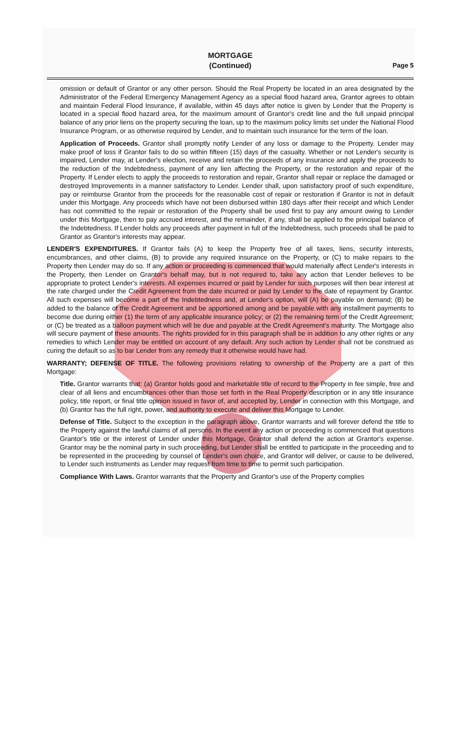MORTGAGE
(Continued)
Page 5
omission or default of Grantor or any other person. Should the Real Property be located in an area designated by the Administrator of the Federal Emergency Management Agency as a special flood hazard area, Grantor agrees to obtain and maintain Federal Flood Insurance, if available, within 45 days after notice is given by Lender that the Property is located in a special flood hazard area, for the maximum amount of Grantor's credit line and the full unpaid principal balance of any prior liens on the property securing the loan, up to the maximum policy limits set under the National Flood Insurance Program, or as otherwise required by Lender, and to maintain such insurance for the term of the loan.
Application of Proceeds. Grantor shall promptly notify Lender of any loss or damage to the Property. Lender may make proof of loss if Grantor fails to do so within fifteen (15) days of the casualty. Whether or not Lender's security is impaired, Lender may, at Lender's election, receive and retain the proceeds of any insurance and apply the proceeds to the reduction of the Indebtedness, payment of any lien affecting the Property, or the restoration and repair of the Property. If Lender elects to apply the proceeds to restoration and repair, Grantor shall repair or replace the damaged or destroyed Improvements in a manner satisfactory to Lender. Lender shall, upon satisfactory proof of such expenditure, pay or reimburse Grantor from the proceeds for the reasonable cost of repair or restoration if Grantor is not in default under this Mortgage. Any proceeds which have not been disbursed within 180 days after their receipt and which Lender has not committed to the repair or restoration of the Property shall be used first to pay any amount owing to Lender under this Mortgage, then to pay accrued interest, and the remainder, if any, shall be applied to the principal balance of the Indebtedness. If Lender holds any proceeds after payment in full of the Indebtedness, such proceeds shall be paid to Grantor as Grantor's interests may appear.
LENDER'S EXPENDITURES. If Grantor fails (A) to keep the Property free of all taxes, liens, security interests, encumbrances, and other claims, (B) to provide any required insurance on the Property, or (C) to make repairs to the Property then Lender may do so. If any action or proceeding is commenced that would materially affect Lender's interests in the Property, then Lender on Grantor's behalf may, but is not required to, take any action that Lender believes to be appropriate to protect Lender's interests. All expenses incurred or paid by Lender for such purposes will then bear interest at the rate charged under the Credit Agreement from the date incurred or paid by Lender to the date of repayment by Grantor. All such expenses will become a part of the Indebtedness and, at Lender's option, will (A) be payable on demand; (B) be added to the balance of the Credit Agreement and be apportioned among and be payable with any installment payments to become due during either (1) the term of any applicable insurance policy; or (2) the remaining term of the Credit Agreement; or (C) be treated as a balloon payment which will be due and payable at the Credit Agreement's maturity. The Mortgage also will secure payment of these amounts. The rights provided for in this paragraph shall be in addition to any other rights or any remedies to which Lender may be entitled on account of any default. Any such action by Lender shall not be construed as curing the default so as to bar Lender from any remedy that it otherwise would have had.
WARRANTY; DEFENSE OF TITLE. The following provisions relating to ownership of the Property are a part of this Mortgage:
Title. Grantor warrants that: (a) Grantor holds good and marketable title of record to the Property in fee simple, free and clear of all liens and encumbrances other than those set forth in the Real Property description or in any title insurance policy, title report, or final title opinion issued in favor of, and accepted by, Lender in connection with this Mortgage, and (b) Grantor has the full right, power, and authority to execute and deliver this Mortgage to Lender.
Defense of Title. Subject to the exception in the paragraph above, Grantor warrants and will forever defend the title to the Property against the lawful claims of all persons. In the event any action or proceeding is commenced that questions Grantor's title or the interest of Lender under this Mortgage, Grantor shall defend the action at Grantor's expense. Grantor may be the nominal party in such proceeding, but Lender shall be entitled to participate in the proceeding and to be represented in the proceeding by counsel of Lender's own choice, and Grantor will deliver, or cause to be delivered, to Lender such instruments as Lender may request from time to time to permit such participation.
Compliance With Laws. Grantor warrants that the Property and Grantor's use of the Property complies